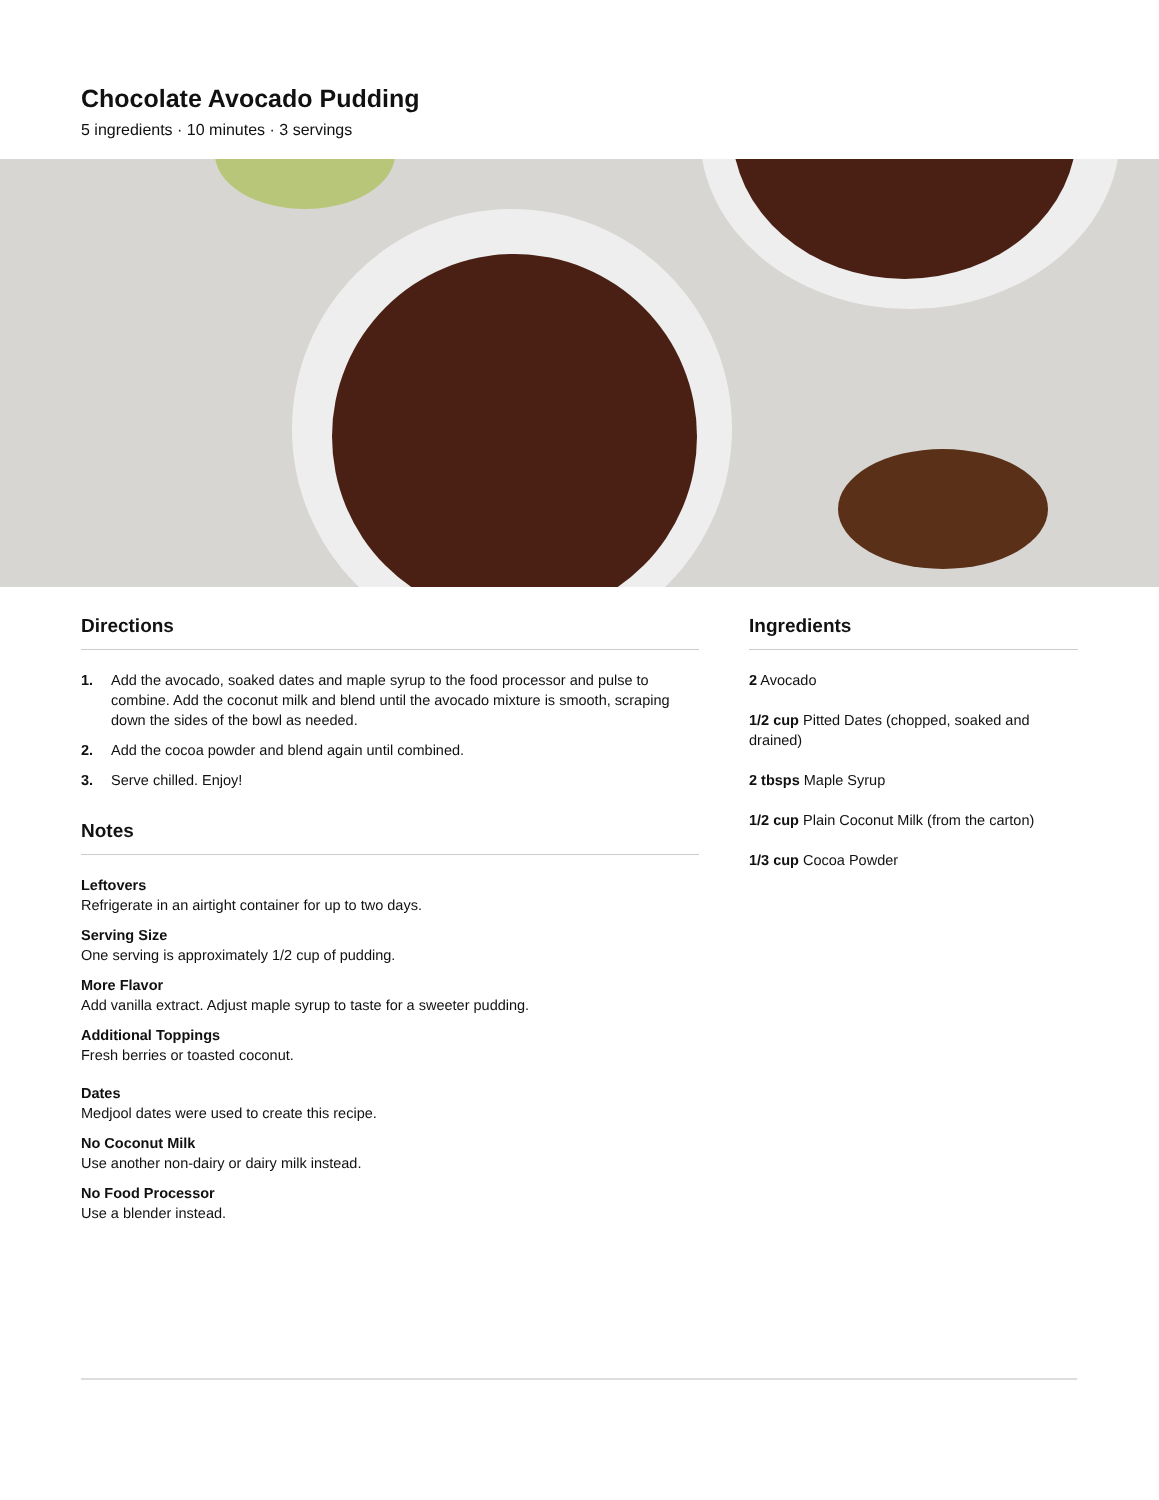Chocolate Avocado Pudding
5 ingredients · 10 minutes · 3 servings
Directions
1. Add the avocado, soaked dates and maple syrup to the food processor and pulse to combine. Add the coconut milk and blend until the avocado mixture is smooth, scraping down the sides of the bowl as needed.
2. Add the cocoa powder and blend again until combined.
3. Serve chilled. Enjoy!
Notes
Leftovers
Refrigerate in an airtight container for up to two days.
Serving Size
One serving is approximately 1/2 cup of pudding.
More Flavor
Add vanilla extract. Adjust maple syrup to taste for a sweeter pudding.
Additional Toppings
Fresh berries or toasted coconut.
Dates
Medjool dates were used to create this recipe.
No Coconut Milk
Use another non-dairy or dairy milk instead.
No Food Processor
Use a blender instead.
Ingredients
2 Avocado
1/2 cup Pitted Dates (chopped, soaked and drained)
2 tbsps Maple Syrup
1/2 cup Plain Coconut Milk (from the carton)
1/3 cup Cocoa Powder